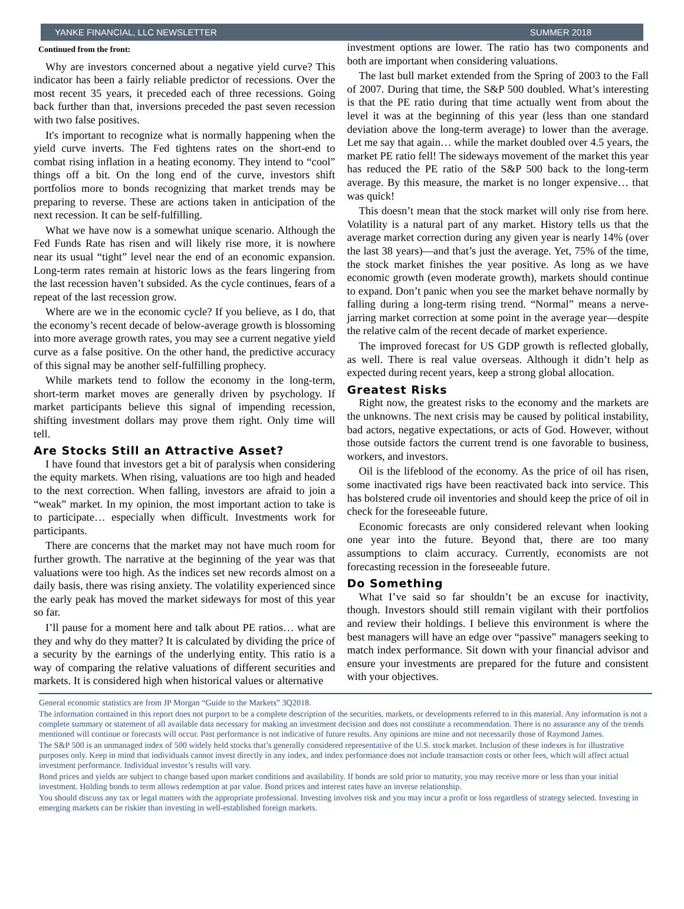YANKE FINANCIAL, LLC NEWSLETTER SUMMER 2018
Continued from the front:
Why are investors concerned about a negative yield curve? This indicator has been a fairly reliable predictor of recessions. Over the most recent 35 years, it preceded each of three recessions. Going back further than that, inversions preceded the past seven recession with two false positives.
It's important to recognize what is normally happening when the yield curve inverts. The Fed tightens rates on the short-end to combat rising inflation in a heating economy. They intend to “cool” things off a bit. On the long end of the curve, investors shift portfolios more to bonds recognizing that market trends may be preparing to reverse. These are actions taken in anticipation of the next recession. It can be self-fulfilling.
What we have now is a somewhat unique scenario. Although the Fed Funds Rate has risen and will likely rise more, it is nowhere near its usual “tight” level near the end of an economic expansion. Long-term rates remain at historic lows as the fears lingering from the last recession haven’t subsided. As the cycle continues, fears of a repeat of the last recession grow.
Where are we in the economic cycle? If you believe, as I do, that the economy’s recent decade of below-average growth is blossoming into more average growth rates, you may see a current negative yield curve as a false positive. On the other hand, the predictive accuracy of this signal may be another self-fulfilling prophecy.
While markets tend to follow the economy in the long-term, short-term market moves are generally driven by psychology. If market participants believe this signal of impending recession, shifting investment dollars may prove them right. Only time will tell.
Are Stocks Still an Attractive Asset?
I have found that investors get a bit of paralysis when considering the equity markets. When rising, valuations are too high and headed to the next correction. When falling, investors are afraid to join a “weak” market. In my opinion, the most important action to take is to participate… especially when difficult. Investments work for participants.
There are concerns that the market may not have much room for further growth. The narrative at the beginning of the year was that valuations were too high. As the indices set new records almost on a daily basis, there was rising anxiety. The volatility experienced since the early peak has moved the market sideways for most of this year so far.
I’ll pause for a moment here and talk about PE ratios… what are they and why do they matter? It is calculated by dividing the price of a security by the earnings of the underlying entity. This ratio is a way of comparing the relative valuations of different securities and markets. It is considered high when historical values or alternative
investment options are lower. The ratio has two components and both are important when considering valuations.
The last bull market extended from the Spring of 2003 to the Fall of 2007. During that time, the S&P 500 doubled. What’s interesting is that the PE ratio during that time actually went from about the level it was at the beginning of this year (less than one standard deviation above the long-term average) to lower than the average. Let me say that again… while the market doubled over 4.5 years, the market PE ratio fell! The sideways movement of the market this year has reduced the PE ratio of the S&P 500 back to the long-term average. By this measure, the market is no longer expensive… that was quick!
This doesn’t mean that the stock market will only rise from here. Volatility is a natural part of any market. History tells us that the average market correction during any given year is nearly 14% (over the last 38 years)—and that’s just the average. Yet, 75% of the time, the stock market finishes the year positive. As long as we have economic growth (even moderate growth), markets should continue to expand. Don’t panic when you see the market behave normally by falling during a long-term rising trend. “Normal” means a nerve-jarring market correction at some point in the average year—despite the relative calm of the recent decade of market experience.
The improved forecast for US GDP growth is reflected globally, as well. There is real value overseas. Although it didn’t help as expected during recent years, keep a strong global allocation.
Greatest Risks
Right now, the greatest risks to the economy and the markets are the unknowns. The next crisis may be caused by political instability, bad actors, negative expectations, or acts of God. However, without those outside factors the current trend is one favorable to business, workers, and investors.
Oil is the lifeblood of the economy. As the price of oil has risen, some inactivated rigs have been reactivated back into service. This has bolstered crude oil inventories and should keep the price of oil in check for the foreseeable future.
Economic forecasts are only considered relevant when looking one year into the future. Beyond that, there are too many assumptions to claim accuracy. Currently, economists are not forecasting recession in the foreseeable future.
Do Something
What I’ve said so far shouldn’t be an excuse for inactivity, though. Investors should still remain vigilant with their portfolios and review their holdings. I believe this environment is where the best managers will have an edge over “passive” managers seeking to match index performance. Sit down with your financial advisor and ensure your investments are prepared for the future and consistent with your objectives.
General economic statistics are from JP Morgan “Guide to the Markets” 3Q2018.
The information contained in this report does not purport to be a complete description of the securities, markets, or developments referred to in this material. Any information is not a complete summary or statement of all available data necessary for making an investment decision and does not constitute a recommendation. There is no assurance any of the trends mentioned will continue or forecasts will occur. Past performance is not indicative of future results. Any opinions are mine and not necessarily those of Raymond James.
The S&P 500 is an unmanaged index of 500 widely held stocks that’s generally considered representative of the U.S. stock market. Inclusion of these indexes is for illustrative purposes only. Keep in mind that individuals cannot invest directly in any index, and index performance does not include transaction costs or other fees, which will affect actual investment performance. Individual investor’s results will vary.
Bond prices and yields are subject to change based upon market conditions and availability. If bonds are sold prior to maturity, you may receive more or less than your initial investment. Holding bonds to term allows redemption at par value. Bond prices and interest rates have an inverse relationship.
You should discuss any tax or legal matters with the appropriate professional. Investing involves risk and you may incur a profit or loss regardless of strategy selected. Investing in emerging markets can be riskier than investing in well-established foreign markets.